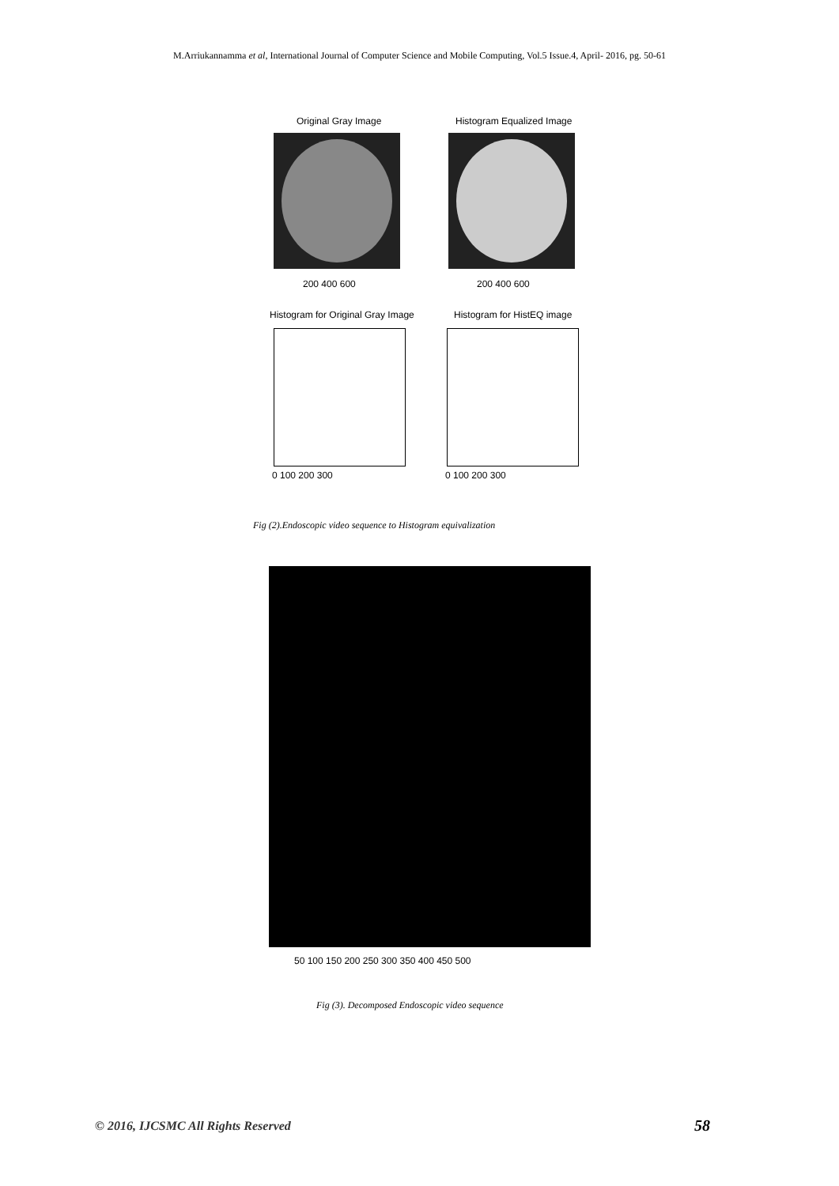M.Arriukannamma et al, International Journal of Computer Science and Mobile Computing, Vol.5 Issue.4, April- 2016, pg. 50-61
Original Gray Image Histogram Equalized Image
200 400 600 200 400 600
Histogram for Original Gray Image
Histogram for HistEQ image
0 100 200 300 0 100 200 300
Fig (2).Endoscopic video sequence to Histogram equivalization
50 100 150 200 250 300 350 400 450 500
Fig (3). Decomposed Endoscopic video sequence
© 2016, IJCSMC All Rights Reserved
58